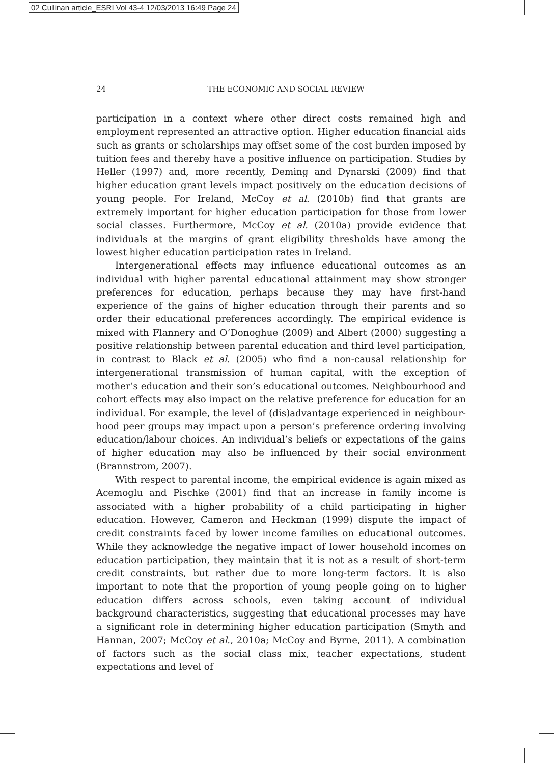02 Cullinan article_ESRI Vol 43-4 12/03/2013 16:49 Page 24
24
THE ECONOMIC AND SOCIAL REVIEW
participation in a context where other direct costs remained high and employment represented an attractive option. Higher education financial aids such as grants or scholarships may offset some of the cost burden imposed by tuition fees and thereby have a positive influence on participation. Studies by Heller (1997) and, more recently, Deming and Dynarski (2009) find that higher education grant levels impact positively on the education decisions of young people. For Ireland, McCoy et al. (2010b) find that grants are extremely important for higher education participation for those from lower social classes. Furthermore, McCoy et al. (2010a) provide evidence that individuals at the margins of grant eligibility thresholds have among the lowest higher education participation rates in Ireland.
Intergenerational effects may influence educational outcomes as an individual with higher parental educational attainment may show stronger preferences for education, perhaps because they may have first-hand experience of the gains of higher education through their parents and so order their educational preferences accordingly. The empirical evidence is mixed with Flannery and O’Donoghue (2009) and Albert (2000) suggesting a positive relationship between parental education and third level participation, in contrast to Black et al. (2005) who find a non-causal relationship for intergenerational transmission of human capital, with the exception of mother’s education and their son’s educational outcomes. Neighbourhood and cohort effects may also impact on the relative preference for education for an individual. For example, the level of (dis)advantage experienced in neighbour­hood peer groups may impact upon a person’s preference ordering involving education/labour choices. An individual’s beliefs or expectations of the gains of higher education may also be influenced by their social environment (Brannstrom, 2007).
With respect to parental income, the empirical evidence is again mixed as Acemoglu and Pischke (2001) find that an increase in family income is associated with a higher probability of a child participating in higher education. However, Cameron and Heckman (1999) dispute the impact of credit constraints faced by lower income families on educational outcomes. While they acknowledge the negative impact of lower household incomes on education participation, they maintain that it is not as a result of short-term credit constraints, but rather due to more long-term factors. It is also important to note that the proportion of young people going on to higher education differs across schools, even taking account of individual background characteristics, suggesting that educational processes may have a significant role in determining higher education participation (Smyth and Hannan, 2007; McCoy et al., 2010a; McCoy and Byrne, 2011). A combination of factors such as the social class mix, teacher expectations, student expectations and level of